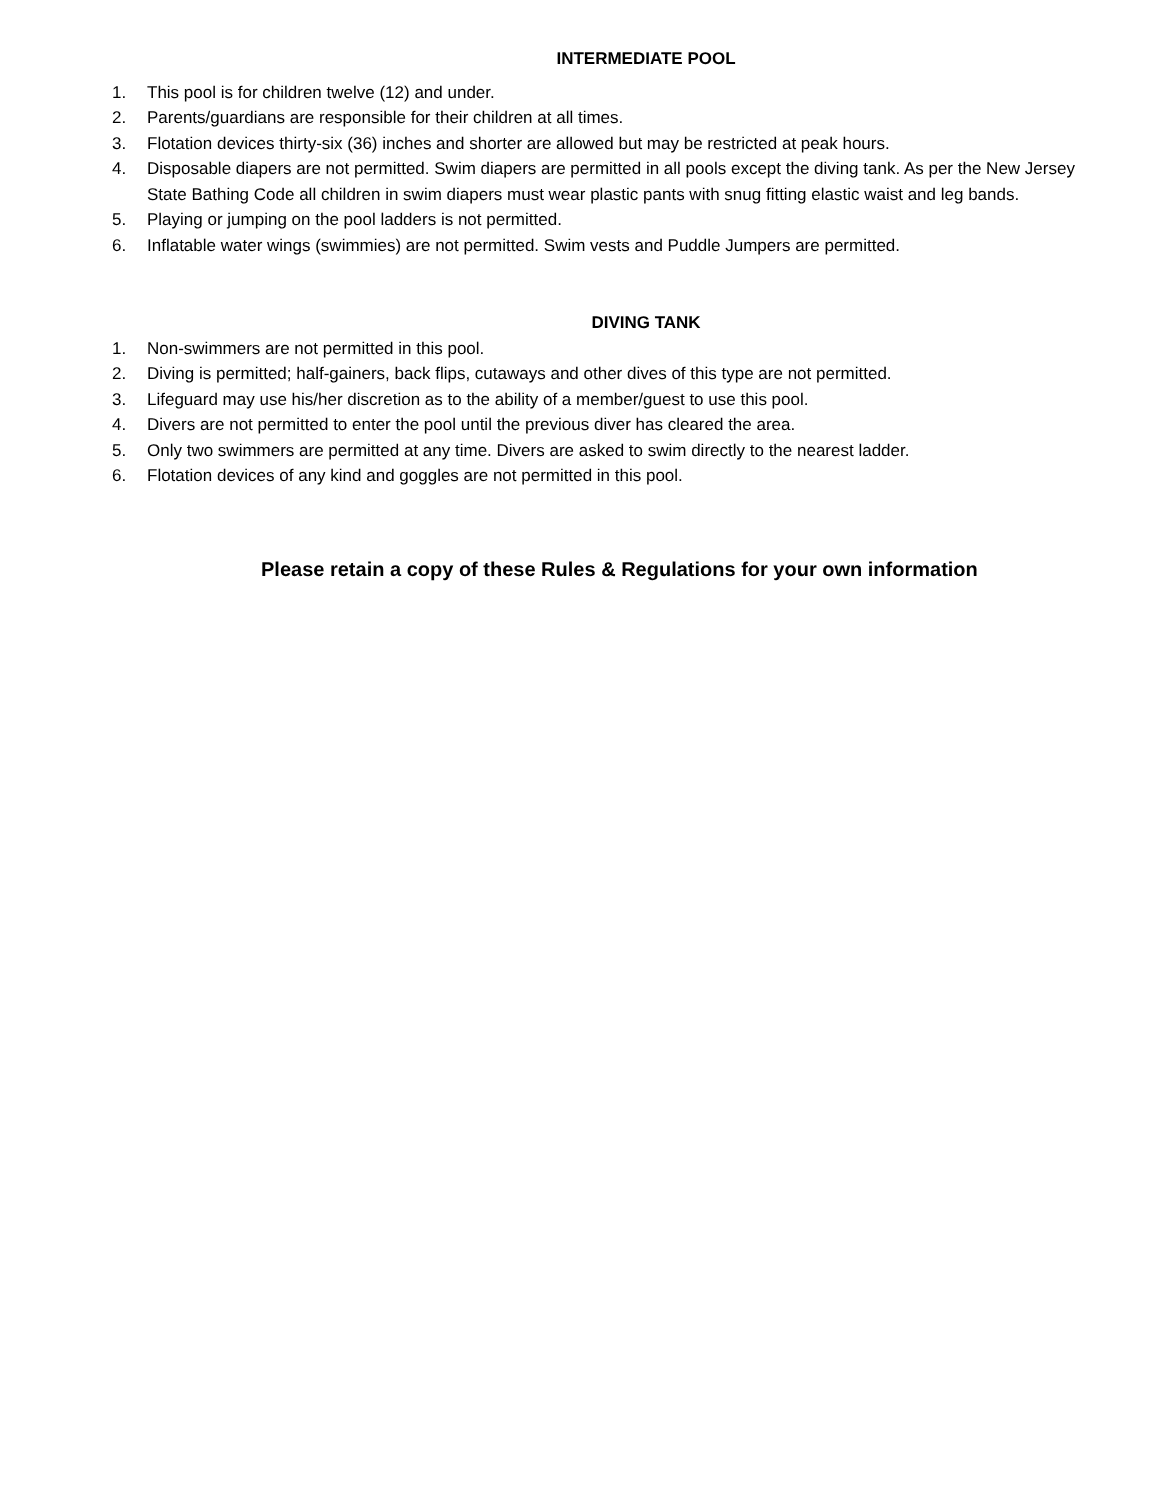INTERMEDIATE POOL
1. This pool is for children twelve (12) and under.
2. Parents/guardians are responsible for their children at all times.
3. Flotation devices thirty-six (36) inches and shorter are allowed but may be restricted at peak hours.
4. Disposable diapers are not permitted. Swim diapers are permitted in all pools except the diving tank. As per the New Jersey State Bathing Code all children in swim diapers must wear plastic pants with snug fitting elastic waist and leg bands.
5. Playing or jumping on the pool ladders is not permitted.
6. Inflatable water wings (swimmies) are not permitted. Swim vests and Puddle Jumpers are permitted.
DIVING TANK
1. Non-swimmers are not permitted in this pool.
2. Diving is permitted; half-gainers, back flips, cutaways and other dives of this type are not permitted.
3. Lifeguard may use his/her discretion as to the ability of a member/guest to use this pool.
4. Divers are not permitted to enter the pool until the previous diver has cleared the area.
5. Only two swimmers are permitted at any time. Divers are asked to swim directly to the nearest ladder.
6. Flotation devices of any kind and goggles are not permitted in this pool.
Please retain a copy of these Rules & Regulations for your own information